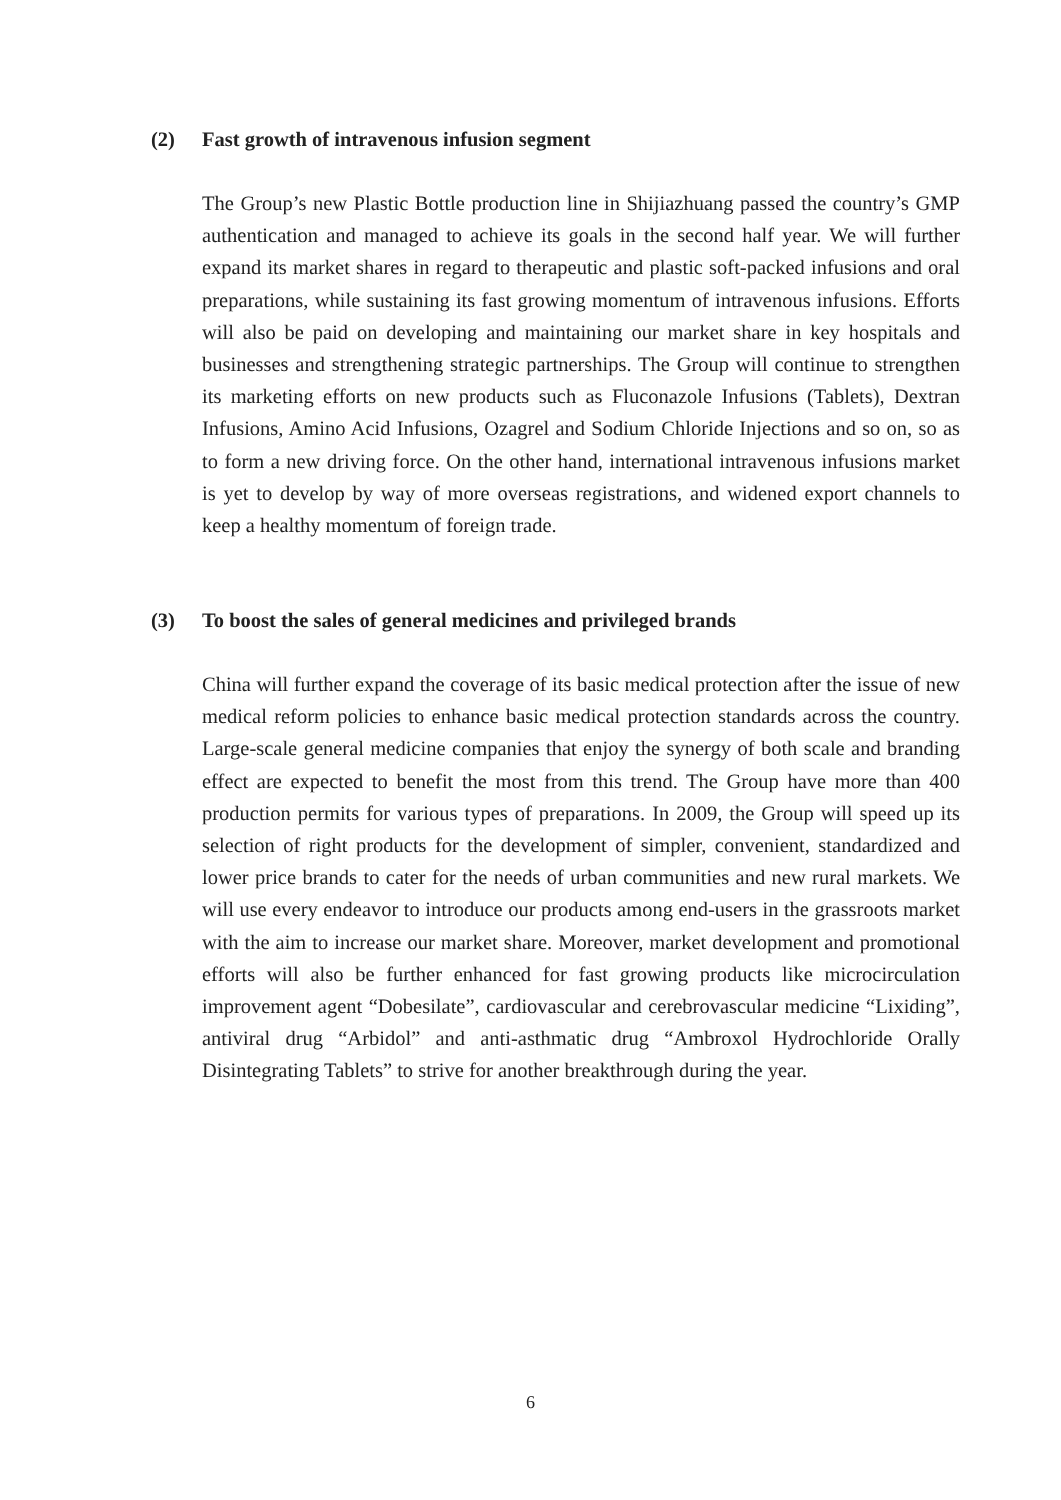(2) Fast growth of intravenous infusion segment
The Group’s new Plastic Bottle production line in Shijiazhuang passed the country’s GMP authentication and managed to achieve its goals in the second half year. We will further expand its market shares in regard to therapeutic and plastic soft-packed infusions and oral preparations, while sustaining its fast growing momentum of intravenous infusions. Efforts will also be paid on developing and maintaining our market share in key hospitals and businesses and strengthening strategic partnerships. The Group will continue to strengthen its marketing efforts on new products such as Fluconazole Infusions (Tablets), Dextran Infusions, Amino Acid Infusions, Ozagrel and Sodium Chloride Injections and so on, so as to form a new driving force. On the other hand, international intravenous infusions market is yet to develop by way of more overseas registrations, and widened export channels to keep a healthy momentum of foreign trade.
(3) To boost the sales of general medicines and privileged brands
China will further expand the coverage of its basic medical protection after the issue of new medical reform policies to enhance basic medical protection standards across the country. Large-scale general medicine companies that enjoy the synergy of both scale and branding effect are expected to benefit the most from this trend. The Group have more than 400 production permits for various types of preparations. In 2009, the Group will speed up its selection of right products for the development of simpler, convenient, standardized and lower price brands to cater for the needs of urban communities and new rural markets. We will use every endeavor to introduce our products among end-users in the grassroots market with the aim to increase our market share. Moreover, market development and promotional efforts will also be further enhanced for fast growing products like microcirculation improvement agent “Dobesilate”, cardiovascular and cerebrovascular medicine “Lixiding”, antiviral drug “Arbidol” and anti-asthmatic drug “Ambroxol Hydrochloride Orally Disintegrating Tablets” to strive for another breakthrough during the year.
6